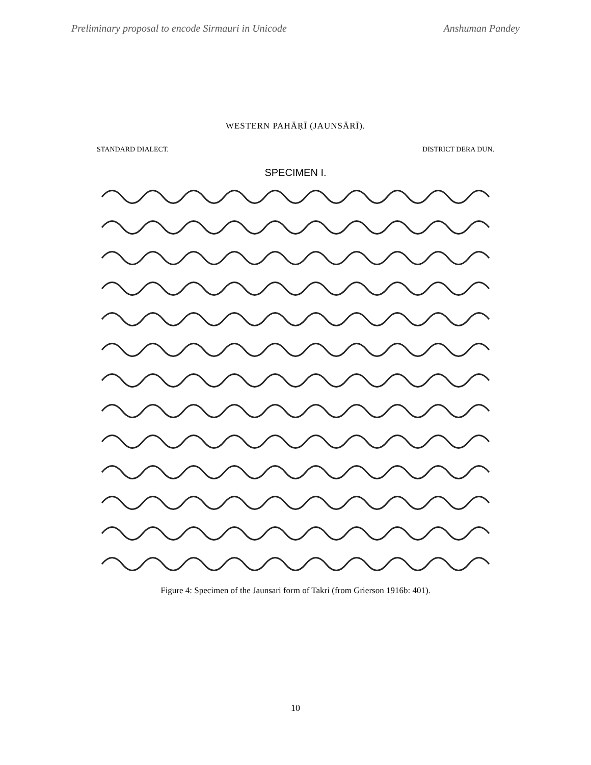Preliminary proposal to encode Sirmauri in Unicode Anshuman Pandey
WESTERN PAHĀṚĪ (JAUNSĀRĪ).
STANDARD DIALECT. DISTRICT DERA DUN.
SPECIMEN I.
Figure 4: Specimen of the Jaunsari form of Takri (from Grierson 1916b: 401).
10